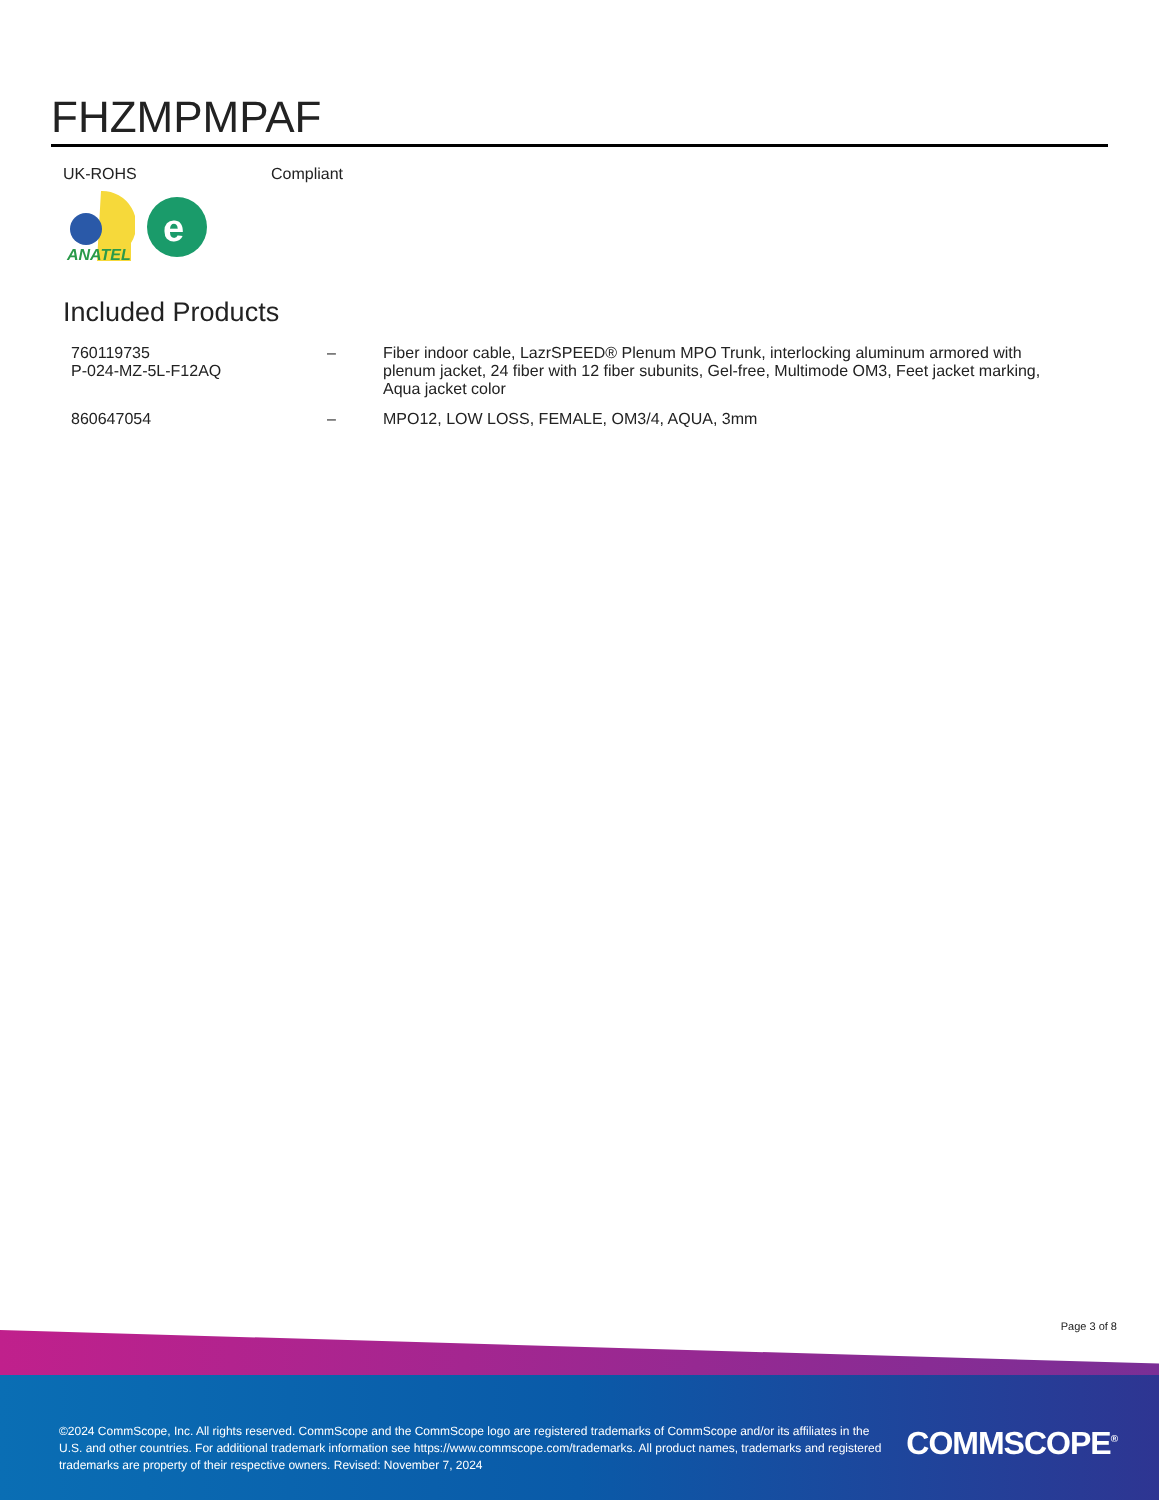FHZMPMPAF
UK-ROHS Compliant
ANATEL
e
Included Products
| 760119735 P-024-MZ-5L-F12AQ | – | Fiber indoor cable, LazrSPEED® Plenum MPO Trunk, interlocking aluminum armored with plenum jacket, 24 fiber with 12 fiber subunits, Gel-free, Multimode OM3, Feet jacket marking, Aqua jacket color |
| 860647054 | – | MPO12, LOW LOSS, FEMALE, OM3/4, AQUA, 3mm |
Page 3 of 8
©2024 CommScope, Inc. All rights reserved. CommScope and the CommScope logo are registered trademarks of CommScope and/or its affiliates in the U.S. and other countries. For additional trademark information see https://www.commscope.com/trademarks. All product names, trademarks and registered trademarks are property of their respective owners. Revised: November 7, 2024
COMMSCOPE<sup>®</sup>